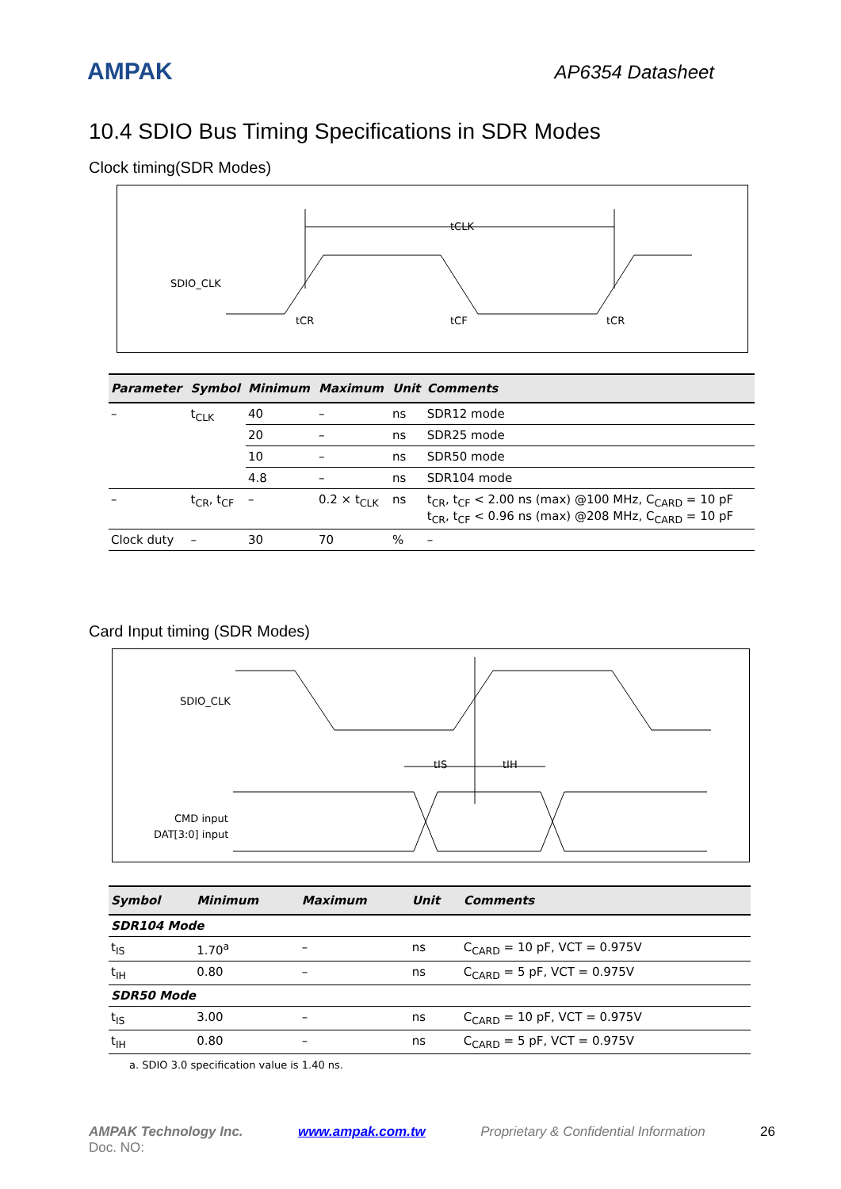AMPAK
AP6354 Datasheet
10.4 SDIO Bus Timing Specifications in SDR Modes
Clock timing(SDR Modes)
SDIO_CLK
tCLK
tCR
tCF
tCR
| Parameter | Symbol | Minimum | Maximum | Unit | Comments |
| --- | --- | --- | --- | --- | --- |
| – | t<sub>CLK</sub> | 40 | – | ns | SDR12 mode |
| | | 20 | – | ns | SDR25 mode |
| | | 10 | – | ns | SDR50 mode |
| | | 4.8 | – | ns | SDR104 mode |
| – | t<sub>CR</sub>, t<sub>CF</sub> | – | 0.2 × t<sub>CLK</sub> | ns | t<sub>CR</sub>, t<sub>CF</sub> < 2.00 ns (max) @100 MHz, C<sub>CARD</sub> = 10 pF t<sub>CR</sub>, t<sub>CF</sub> < 0.96 ns (max) @208 MHz, C<sub>CARD</sub> = 10 pF |
| Clock duty | – | 30 | 70 | % | – |
Card Input timing (SDR Modes)
SDIO_CLK
CMD input
DAT[3:0] input
tIS
tIH
| Symbol | Minimum | Maximum | Unit | Comments |
| --- | --- | --- | --- | --- |
| SDR104 Mode | | | | |
| t<sub>IS</sub> | 1.70<sup>a</sup> | – | ns | C<sub>CARD</sub> = 10 pF, VCT = 0.975V |
| t<sub>IH</sub> | 0.80 | – | ns | C<sub>CARD</sub> = 5 pF, VCT = 0.975V |
| SDR50 Mode | | | | |
| t<sub>IS</sub> | 3.00 | – | ns | C<sub>CARD</sub> = 10 pF, VCT = 0.975V |
| t<sub>IH</sub> | 0.80 | – | ns | C<sub>CARD</sub> = 5 pF, VCT = 0.975V |
a. SDIO 3.0 specification value is 1.40 ns.
AMPAK Technology Inc. www.ampak.com.tw Proprietary & Confidential Information 26
Doc. NO: